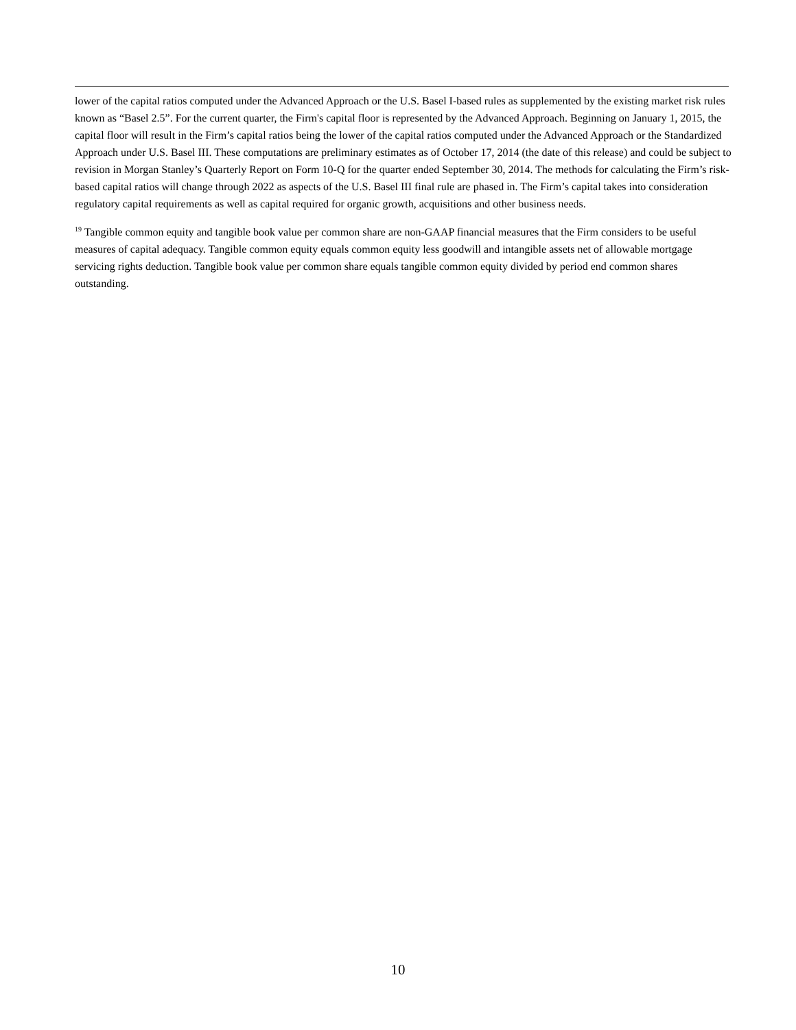lower of the capital ratios computed under the Advanced Approach or the U.S. Basel I-based rules as supplemented by the existing market risk rules known as “Basel 2.5”. For the current quarter, the Firm's capital floor is represented by the Advanced Approach. Beginning on January 1, 2015, the capital floor will result in the Firm’s capital ratios being the lower of the capital ratios computed under the Advanced Approach or the Standardized Approach under U.S. Basel III. These computations are preliminary estimates as of October 17, 2014 (the date of this release) and could be subject to revision in Morgan Stanley’s Quarterly Report on Form 10-Q for the quarter ended September 30, 2014. The methods for calculating the Firm’s risk-based capital ratios will change through 2022 as aspects of the U.S. Basel III final rule are phased in. The Firm’s capital takes into consideration regulatory capital requirements as well as capital required for organic growth, acquisitions and other business needs.
<sup>19</sup> Tangible common equity and tangible book value per common share are non-GAAP financial measures that the Firm considers to be useful measures of capital adequacy. Tangible common equity equals common equity less goodwill and intangible assets net of allowable mortgage servicing rights deduction. Tangible book value per common share equals tangible common equity divided by period end common shares outstanding.
10